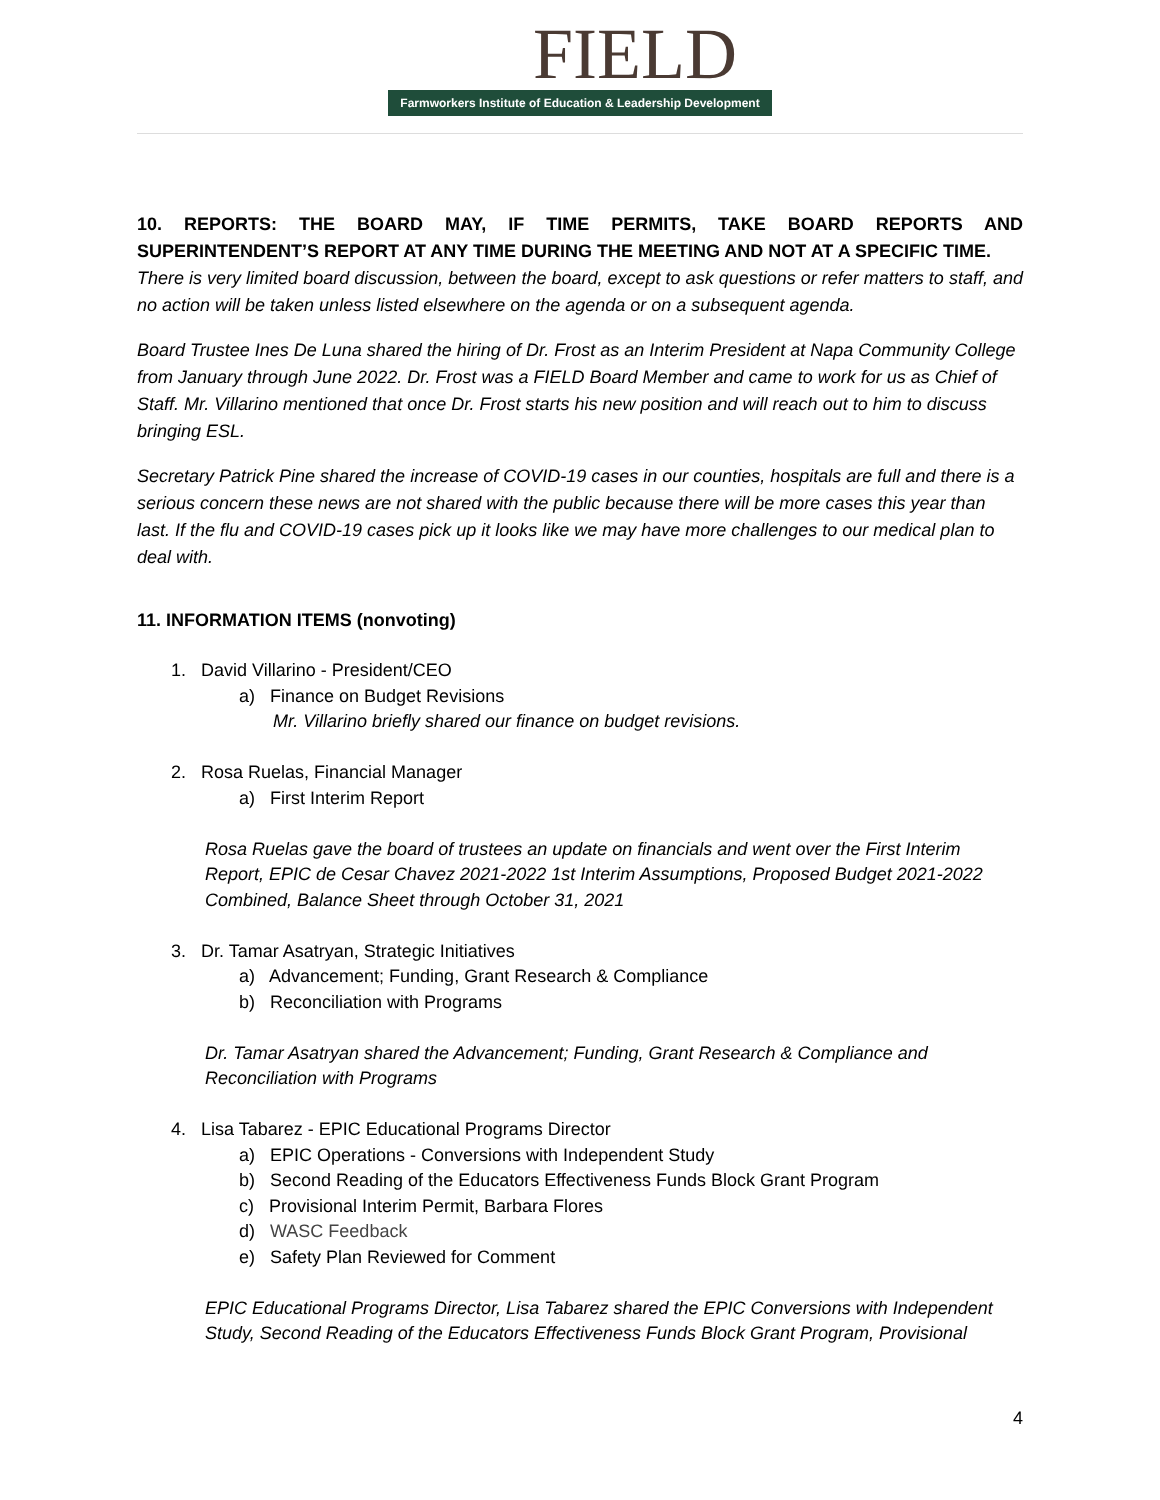FIELD
Farmworkers Institute of Education & Leadership Development
10. REPORTS: THE BOARD MAY, IF TIME PERMITS, TAKE BOARD REPORTS AND SUPERINTENDENT’S REPORT AT ANY TIME DURING THE MEETING AND NOT AT A SPECIFIC TIME.
There is very limited board discussion, between the board, except to ask questions or refer matters to staff, and no action will be taken unless listed elsewhere on the agenda or on a subsequent agenda.
Board Trustee Ines De Luna shared the hiring of Dr. Frost as an Interim President at Napa Community College from January through June 2022. Dr. Frost was a FIELD Board Member and came to work for us as Chief of Staff. Mr. Villarino mentioned that once Dr. Frost starts his new position and will reach out to him to discuss bringing ESL.
Secretary Patrick Pine shared the increase of COVID-19 cases in our counties, hospitals are full and there is a serious concern these news are not shared with the public because there will be more cases this year than last. If the flu and COVID-19 cases pick up it looks like we may have more challenges to our medical plan to deal with.
11. INFORMATION ITEMS (nonvoting)
1. David Villarino - President/CEO
a) Finance on Budget Revisions
Mr. Villarino briefly shared our finance on budget revisions.
2. Rosa Ruelas, Financial Manager
a) First Interim Report
Rosa Ruelas gave the board of trustees an update on financials and went over the First Interim Report, EPIC de Cesar Chavez 2021-2022 1st Interim Assumptions, Proposed Budget 2021-2022 Combined, Balance Sheet through October 31, 2021
3. Dr. Tamar Asatryan, Strategic Initiatives
a) Advancement; Funding, Grant Research & Compliance
b) Reconciliation with Programs
Dr. Tamar Asatryan shared the Advancement; Funding, Grant Research & Compliance and Reconciliation with Programs
4. Lisa Tabarez - EPIC Educational Programs Director
a) EPIC Operations - Conversions with Independent Study
b) Second Reading of the Educators Effectiveness Funds Block Grant Program
c) Provisional Interim Permit, Barbara Flores
d) WASC Feedback
e) Safety Plan Reviewed for Comment
EPIC Educational Programs Director, Lisa Tabarez shared the EPIC Conversions with Independent Study, Second Reading of the Educators Effectiveness Funds Block Grant Program, Provisional
4